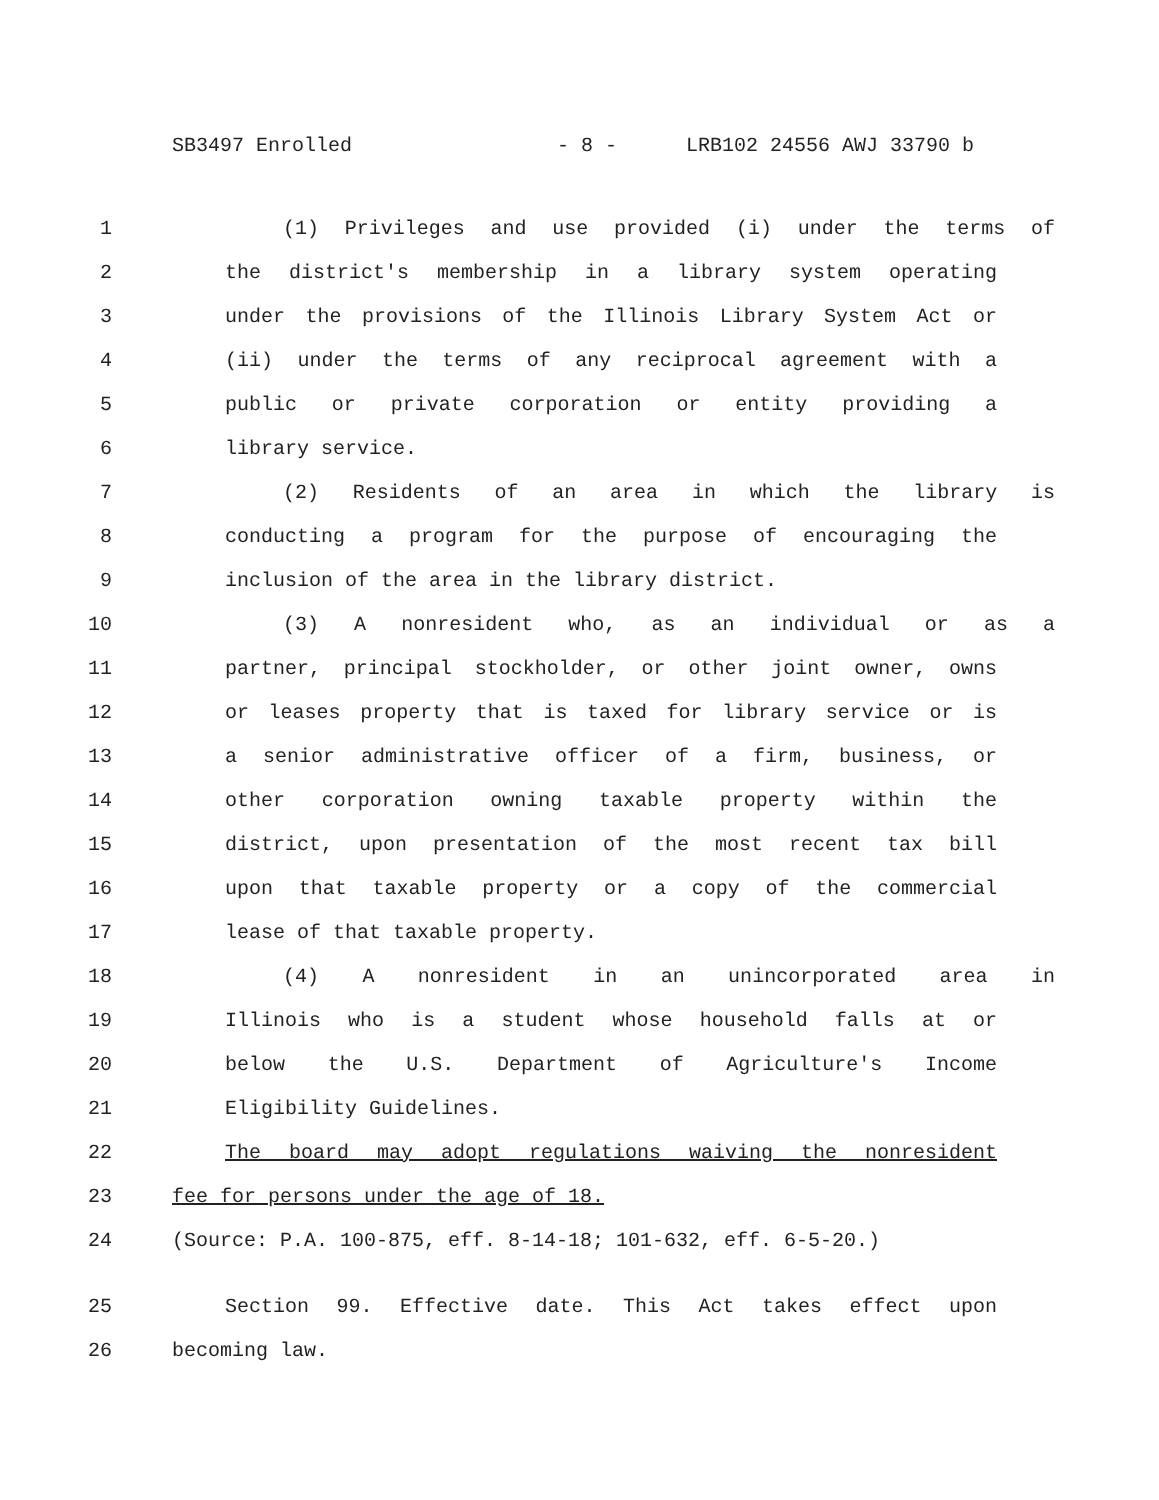SB3497 Enrolled - 8 - LRB102 24556 AWJ 33790 b
1 (1) Privileges and use provided (i) under the terms of
2 the district's membership in a library system operating
3 under the provisions of the Illinois Library System Act or
4 (ii) under the terms of any reciprocal agreement with a
5 public or private corporation or entity providing a
6 library service.
7 (2) Residents of an area in which the library is
8 conducting a program for the purpose of encouraging the
9 inclusion of the area in the library district.
10 (3) A nonresident who, as an individual or as a
11 partner, principal stockholder, or other joint owner, owns
12 or leases property that is taxed for library service or is
13 a senior administrative officer of a firm, business, or
14 other corporation owning taxable property within the
15 district, upon presentation of the most recent tax bill
16 upon that taxable property or a copy of the commercial
17 lease of that taxable property.
18 (4) A nonresident in an unincorporated area in
19 Illinois who is a student whose household falls at or
20 below the U.S. Department of Agriculture's Income
21 Eligibility Guidelines.
22 The board may adopt regulations waiving the nonresident
23 fee for persons under the age of 18.
24 (Source: P.A. 100-875, eff. 8-14-18; 101-632, eff. 6-5-20.)
25 Section 99. Effective date. This Act takes effect upon
26 becoming law.